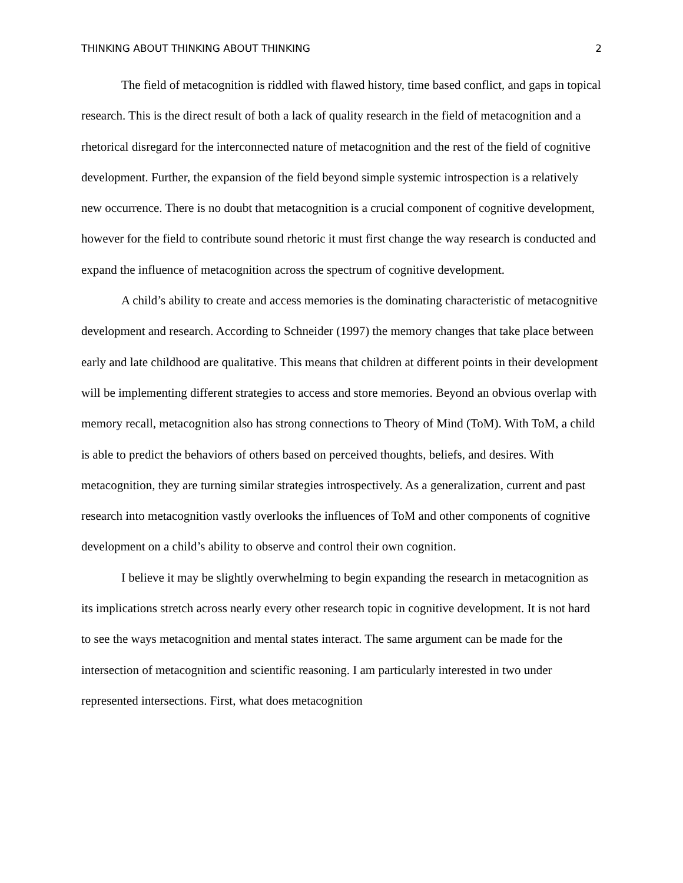THINKING ABOUT THINKING ABOUT THINKING 2
The field of metacognition is riddled with flawed history, time based conflict, and gaps in topical research. This is the direct result of both a lack of quality research in the field of metacognition and a rhetorical disregard for the interconnected nature of metacognition and the rest of the field of cognitive development. Further, the expansion of the field beyond simple systemic introspection is a relatively new occurrence. There is no doubt that metacognition is a crucial component of cognitive development, however for the field to contribute sound rhetoric it must first change the way research is conducted and expand the influence of metacognition across the spectrum of cognitive development.
A child’s ability to create and access memories is the dominating characteristic of metacognitive development and research. According to Schneider (1997) the memory changes that take place between early and late childhood are qualitative. This means that children at different points in their development will be implementing different strategies to access and store memories. Beyond an obvious overlap with memory recall, metacognition also has strong connections to Theory of Mind (ToM). With ToM, a child is able to predict the behaviors of others based on perceived thoughts, beliefs, and desires. With metacognition, they are turning similar strategies introspectively. As a generalization, current and past research into metacognition vastly overlooks the influences of ToM and other components of cognitive development on a child’s ability to observe and control their own cognition.
I believe it may be slightly overwhelming to begin expanding the research in metacognition as its implications stretch across nearly every other research topic in cognitive development. It is not hard to see the ways metacognition and mental states interact. The same argument can be made for the intersection of metacognition and scientific reasoning. I am particularly interested in two under represented intersections. First, what does metacognition